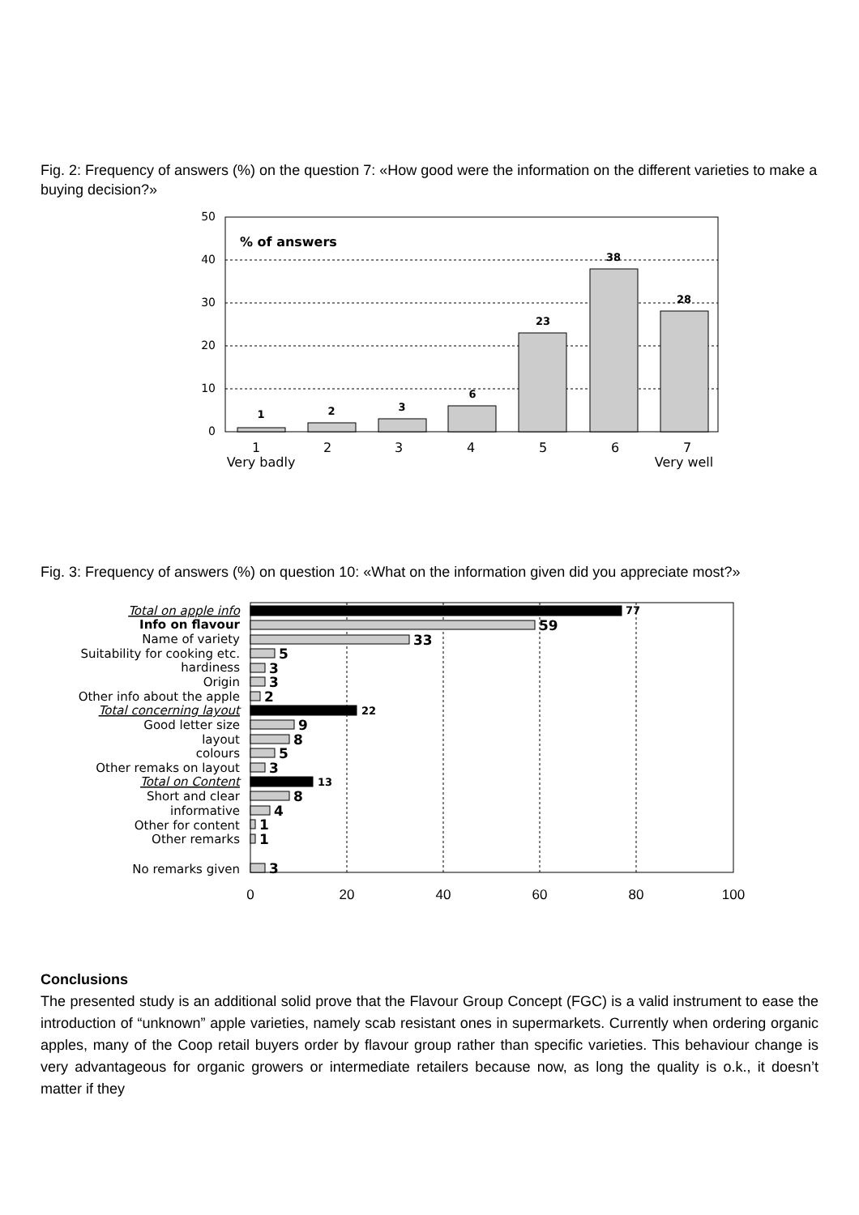Fig. 2: Frequency of answers (%) on the question 7: «How good were the information on the different varieties to make a buying decision?»
0
10
20
30
40
50
% of answers
1
2
3
6
23
38
28
1
2
3
4
5
6
7
Very badly
Very well
Fig. 3: Frequency of answers (%) on question 10: «What on the information given did you appreciate most?»
Total on apple info
Info on flavour
Name of variety
Suitability for cooking etc.
hardiness
Origin
Other info about the apple
Total concerning layout
Good letter size
layout
colours
Other remaks on layout
Total on Content
Short and clear
informative
Other for content
Other remarks
No remarks given
77
59
33
5
3
3
2
22
9
8
5
3
13
8
4
1
1
3
0
20
40
60
80
100
Conclusions
The presented study is an additional solid prove that the Flavour Group Concept (FGC) is a valid instrument to ease the introduction of “unknown” apple varieties, namely scab resistant ones in supermarkets. Currently when ordering organic apples, many of the Coop retail buyers order by flavour group rather than specific varieties. This behaviour change is very advantageous for organic growers or intermediate retailers because now, as long the quality is o.k., it doesn’t matter if they